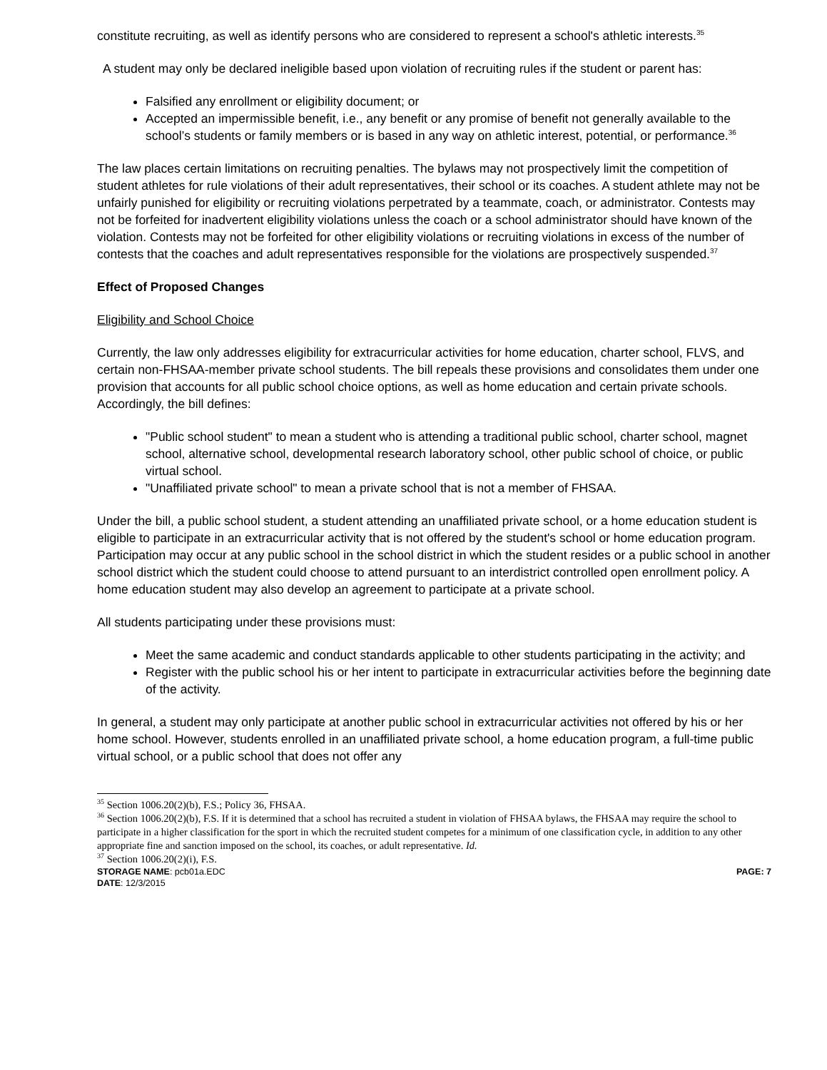constitute recruiting, as well as identify persons who are considered to represent a school's athletic interests.<sup>35</sup>
A student may only be declared ineligible based upon violation of recruiting rules if the student or parent has:
Falsified any enrollment or eligibility document; or
Accepted an impermissible benefit, i.e., any benefit or any promise of benefit not generally available to the school’s students or family members or is based in any way on athletic interest, potential, or performance.<sup>36</sup>
The law places certain limitations on recruiting penalties. The bylaws may not prospectively limit the competition of student athletes for rule violations of their adult representatives, their school or its coaches. A student athlete may not be unfairly punished for eligibility or recruiting violations perpetrated by a teammate, coach, or administrator. Contests may not be forfeited for inadvertent eligibility violations unless the coach or a school administrator should have known of the violation. Contests may not be forfeited for other eligibility violations or recruiting violations in excess of the number of contests that the coaches and adult representatives responsible for the violations are prospectively suspended.<sup>37</sup>
Effect of Proposed Changes
Eligibility and School Choice
Currently, the law only addresses eligibility for extracurricular activities for home education, charter school, FLVS, and certain non-FHSAA-member private school students. The bill repeals these provisions and consolidates them under one provision that accounts for all public school choice options, as well as home education and certain private schools. Accordingly, the bill defines:
"Public school student" to mean a student who is attending a traditional public school, charter school, magnet school, alternative school, developmental research laboratory school, other public school of choice, or public virtual school.
"Unaffiliated private school" to mean a private school that is not a member of FHSAA.
Under the bill, a public school student, a student attending an unaffiliated private school, or a home education student is eligible to participate in an extracurricular activity that is not offered by the student's school or home education program. Participation may occur at any public school in the school district in which the student resides or a public school in another school district which the student could choose to attend pursuant to an interdistrict controlled open enrollment policy. A home education student may also develop an agreement to participate at a private school.
All students participating under these provisions must:
Meet the same academic and conduct standards applicable to other students participating in the activity; and
Register with the public school his or her intent to participate in extracurricular activities before the beginning date of the activity.
In general, a student may only participate at another public school in extracurricular activities not offered by his or her home school. However, students enrolled in an unaffiliated private school, a home education program, a full-time public virtual school, or a public school that does not offer any
<sup>35</sup> Section 1006.20(2)(b), F.S.; Policy 36, FHSAA.
<sup>36</sup> Section 1006.20(2)(b), F.S. If it is determined that a school has recruited a student in violation of FHSAA bylaws, the FHSAA may require the school to participate in a higher classification for the sport in which the recruited student competes for a minimum of one classification cycle, in addition to any other appropriate fine and sanction imposed on the school, its coaches, or adult representative. Id.
<sup>37</sup> Section 1006.20(2)(i), F.S.
STORAGE NAME: pcb01a.EDC PAGE: 7
DATE: 12/3/2015